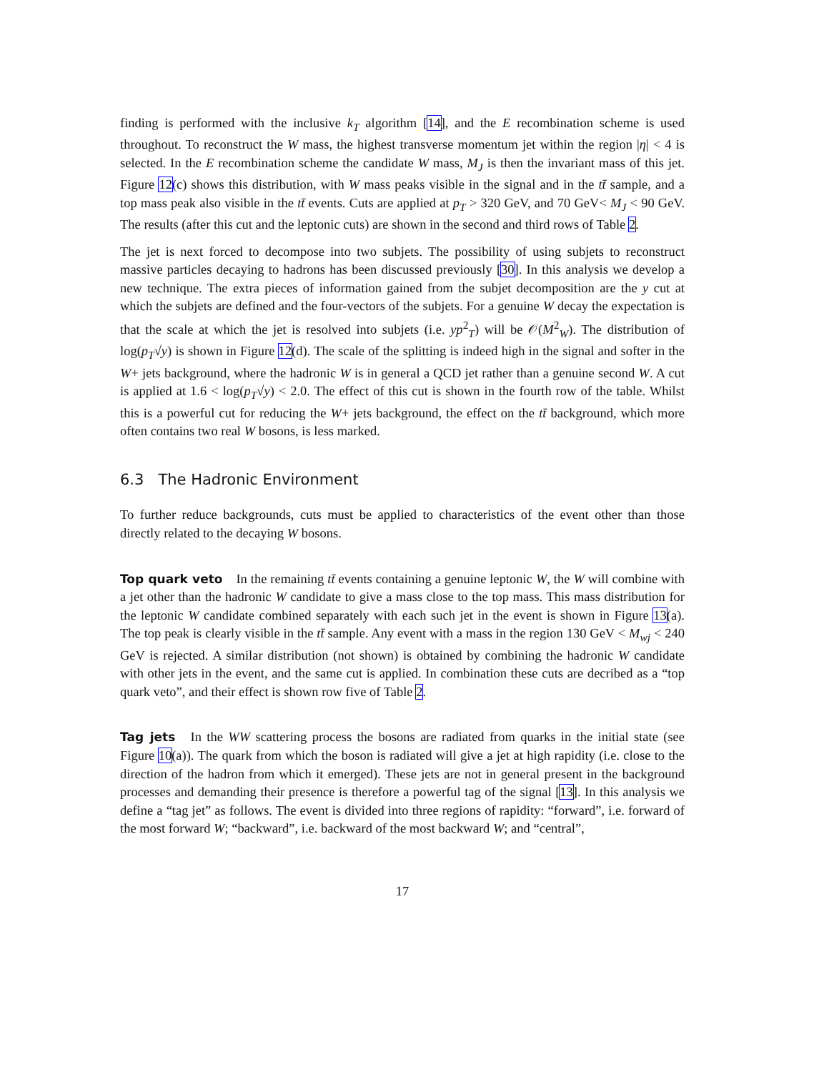finding is performed with the inclusive k<sub>T</sub> algorithm [14], and the E recombination scheme is used throughout. To reconstruct the W mass, the highest transverse momentum jet within the region |η| < 4 is selected. In the E recombination scheme the candidate W mass, M<sub>J</sub> is then the invariant mass of this jet. Figure 12(c) shows this distribution, with W mass peaks visible in the signal and in the tt̄ sample, and a top mass peak also visible in the tt̄ events. Cuts are applied at p<sub>T</sub> > 320 GeV, and 70 GeV< M<sub>J</sub> < 90 GeV. The results (after this cut and the leptonic cuts) are shown in the second and third rows of Table 2.
The jet is next forced to decompose into two subjets. The possibility of using subjets to reconstruct massive particles decaying to hadrons has been discussed previously [30]. In this analysis we develop a new technique. The extra pieces of information gained from the subjet decomposition are the y cut at which the subjets are defined and the four-vectors of the subjets. For a genuine W decay the expectation is that the scale at which the jet is resolved into subjets (i.e. yp<sup>2</sup><sub>T</sub>) will be 𝒪(M<sup>2</sup><sub>W</sub>). The distribution of log(p<sub>T</sub>√y) is shown in Figure 12(d). The scale of the splitting is indeed high in the signal and softer in the W+ jets background, where the hadronic W is in general a QCD jet rather than a genuine second W. A cut is applied at 1.6 < log(p<sub>T</sub>√y) < 2.0. The effect of this cut is shown in the fourth row of the table. Whilst this is a powerful cut for reducing the W+ jets background, the effect on the tt̄ background, which more often contains two real W bosons, is less marked.
6.3 The Hadronic Environment
To further reduce backgrounds, cuts must be applied to characteristics of the event other than those directly related to the decaying W bosons.
Top quark veto In the remaining tt̄ events containing a genuine leptonic W, the W will combine with a jet other than the hadronic W candidate to give a mass close to the top mass. This mass distribution for the leptonic W candidate combined separately with each such jet in the event is shown in Figure 13(a). The top peak is clearly visible in the tt̄ sample. Any event with a mass in the region 130 GeV < M<sub>wj</sub> < 240 GeV is rejected. A similar distribution (not shown) is obtained by combining the hadronic W candidate with other jets in the event, and the same cut is applied. In combination these cuts are decribed as a “top quark veto”, and their effect is shown row five of Table 2.
Tag jets In the WW scattering process the bosons are radiated from quarks in the initial state (see Figure 10(a)). The quark from which the boson is radiated will give a jet at high rapidity (i.e. close to the direction of the hadron from which it emerged). These jets are not in general present in the background processes and demanding their presence is therefore a powerful tag of the signal [13]. In this analysis we define a “tag jet” as follows. The event is divided into three regions of rapidity: “forward”, i.e. forward of the most forward W; “backward”, i.e. backward of the most backward W; and “central”,
17